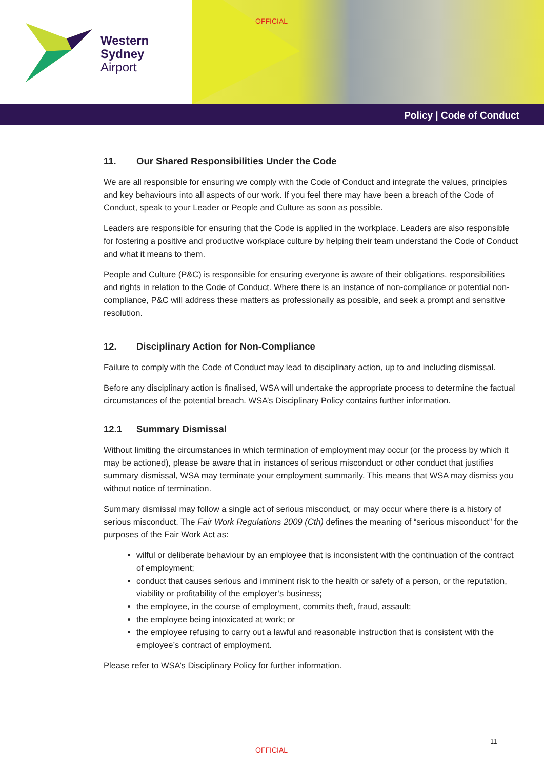Western
Sydney
Airport
OFFICIAL
Policy | Code of Conduct
11. Our Shared Responsibilities Under the Code
We are all responsible for ensuring we comply with the Code of Conduct and integrate the values, principles and key behaviours into all aspects of our work. If you feel there may have been a breach of the Code of Conduct, speak to your Leader or People and Culture as soon as possible.
Leaders are responsible for ensuring that the Code is applied in the workplace. Leaders are also responsible for fostering a positive and productive workplace culture by helping their team understand the Code of Conduct and what it means to them.
People and Culture (P&C) is responsible for ensuring everyone is aware of their obligations, responsibilities and rights in relation to the Code of Conduct. Where there is an instance of non-compliance or potential non-compliance, P&C will address these matters as professionally as possible, and seek a prompt and sensitive resolution.
12. Disciplinary Action for Non-Compliance
Failure to comply with the Code of Conduct may lead to disciplinary action, up to and including dismissal.
Before any disciplinary action is finalised, WSA will undertake the appropriate process to determine the factual circumstances of the potential breach. WSA’s Disciplinary Policy contains further information.
12.1 Summary Dismissal
Without limiting the circumstances in which termination of employment may occur (or the process by which it may be actioned), please be aware that in instances of serious misconduct or other conduct that justifies summary dismissal, WSA may terminate your employment summarily. This means that WSA may dismiss you without notice of termination.
Summary dismissal may follow a single act of serious misconduct, or may occur where there is a history of serious misconduct. The Fair Work Regulations 2009 (Cth) defines the meaning of “serious misconduct” for the purposes of the Fair Work Act as:
wilful or deliberate behaviour by an employee that is inconsistent with the continuation of the contract of employment;
conduct that causes serious and imminent risk to the health or safety of a person, or the reputation, viability or profitability of the employer’s business;
the employee, in the course of employment, commits theft, fraud, assault;
the employee being intoxicated at work; or
the employee refusing to carry out a lawful and reasonable instruction that is consistent with the employee’s contract of employment.
Please refer to WSA’s Disciplinary Policy for further information.
11
OFFICIAL